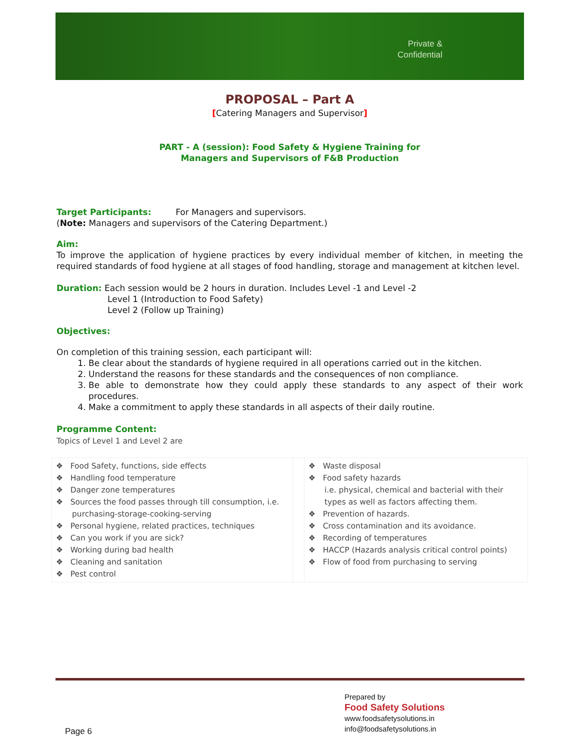Private &
Confidential
PROPOSAL – Part A
[Catering Managers and Supervisor]
PART - A (session): Food Safety & Hygiene Training for
Managers and Supervisors of F&B Production
Target Participants: For Managers and supervisors.
(Note: Managers and supervisors of the Catering Department.)
Aim:
To improve the application of hygiene practices by every individual member of kitchen, in meeting the required standards of food hygiene at all stages of food handling, storage and management at kitchen level.
Duration: Each session would be 2 hours in duration. Includes Level -1 and Level -2
Level 1 (Introduction to Food Safety)
Level 2 (Follow up Training)
Objectives:
On completion of this training session, each participant will:
1. Be clear about the standards of hygiene required in all operations carried out in the kitchen.
2. Understand the reasons for these standards and the consequences of non compliance.
3. Be able to demonstrate how they could apply these standards to any aspect of their work procedures.
4. Make a commitment to apply these standards in all aspects of their daily routine.
Programme Content:
Topics of Level 1 and Level 2 are
| ❖ Food Safety, functions, side effects ❖ Handling food temperature ❖ Danger zone temperatures ❖ Sources the food passes through till consumption, i.e. purchasing-storage-cooking-serving ❖ Personal hygiene, related practices, techniques ❖ Can you work if you are sick? ❖ Working during bad health ❖ Cleaning and sanitation ❖ Pest control | | ❖ Waste disposal ❖ Food safety hazards i.e. physical, chemical and bacterial with their types as well as factors affecting them. ❖ Prevention of hazards. ❖ Cross contamination and its avoidance. ❖ Recording of temperatures ❖ HACCP (Hazards analysis critical control points) ❖ Flow of food from purchasing to serving |
Prepared by
Food Safety Solutions
www.foodsafetysolutions.in
info@foodsafetysolutions.in
Page 6